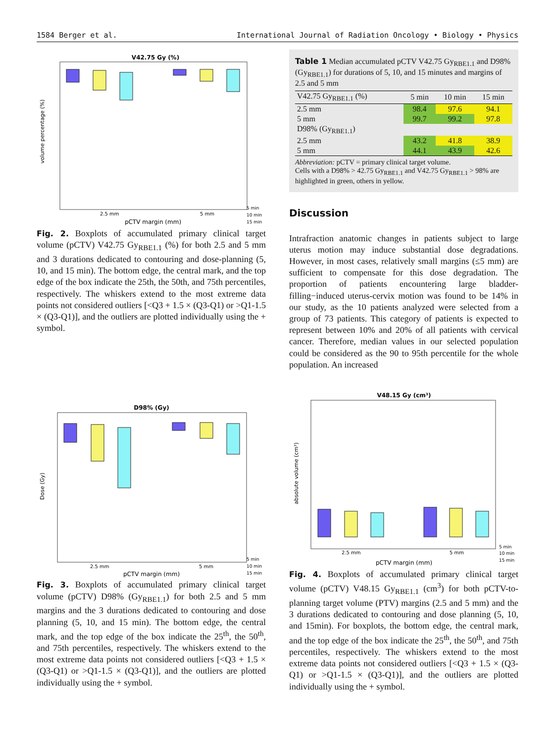1584 Berger et al. International Journal of Radiation Oncology • Biology • Physics
V42.75 Gy (%)
2.5 mm
5 mm
pCTV margin (mm)
volume percentage (%)
5 min
10 min
15 min
Fig. 2. Boxplots of accumulated primary clinical target volume (pCTV) V42.75 Gy<sub>RBE1.1</sub> (%) for both 2.5 and 5 mm and 3 durations dedicated to contouring and dose-planning (5, 10, and 15 min). The bottom edge, the central mark, and the top edge of the box indicate the 25th, the 50th, and 75th percentiles, respectively. The whiskers extend to the most extreme data points not considered outliers [<Q3 + 1.5 × (Q3-Q1) or >Q1-1.5 × (Q3-Q1)], and the outliers are plotted individually using the + symbol.
D98% (Gy)
2.5 mm
5 mm
pCTV margin (mm)
Dose (Gy)
5 min
10 min
15 min
Fig. 3. Boxplots of accumulated primary clinical target volume (pCTV) D98% (Gy<sub>RBE1.1</sub>) for both 2.5 and 5 mm margins and the 3 durations dedicated to contouring and dose planning (5, 10, and 15 min). The bottom edge, the central mark, and the top edge of the box indicate the 25<sup>th</sup>, the 50<sup>th</sup>, and 75th percentiles, respectively. The whiskers extend to the most extreme data points not considered outliers [<Q3 + 1.5 × (Q3-Q1) or >Q1-1.5 × (Q3-Q1)], and the outliers are plotted individually using the + symbol.
Table 1 Median accumulated pCTV V42.75 Gy<sub>RBE1.1</sub> and D98% (Gy<sub>RBE1.1</sub>) for durations of 5, 10, and 15 minutes and margins of 2.5 and 5 mm
| V42.75 Gy<sub>RBE1.1</sub> (%) | 5 min | 10 min | 15 min |
| --- | --- | --- | --- |
| 2.5 mm | 98.4 | 97.6 | 94.1 |
| 5 mm | 99.7 | 99.2 | 97.8 |
| D98% (Gy<sub>RBE1.1</sub>) | | | |
| 2.5 mm | 43.2 | 41.8 | 38.9 |
| 5 mm | 44.1 | 43.9 | 42.6 |
Abbreviation: pCTV = primary clinical target volume.
Cells with a D98% > 42.75 Gy<sub>RBE1.1</sub> and V42.75 Gy<sub>RBE1.1</sub> > 98% are highlighted in green, others in yellow.
Discussion
Intrafraction anatomic changes in patients subject to large uterus motion may induce substantial dose degradations. However, in most cases, relatively small margins (≤5 mm) are sufficient to compensate for this dose degradation. The proportion of patients encountering large bladder-filling−induced uterus-cervix motion was found to be 14% in our study, as the 10 patients analyzed were selected from a group of 73 patients. This category of patients is expected to represent between 10% and 20% of all patients with cervical cancer. Therefore, median values in our selected population could be considered as the 90 to 95th percentile for the whole population. An increased
V48.15 Gy (cm³)
2.5 mm
5 mm
pCTV margin (mm)
absolute volume (cm³)
5 min
10 min
15 min
Fig. 4. Boxplots of accumulated primary clinical target volume (pCTV) V48.15 Gy<sub>RBE1.1</sub> (cm<sup>3</sup>) for both pCTV-to-planning target volume (PTV) margins (2.5 and 5 mm) and the 3 durations dedicated to contouring and dose planning (5, 10, and 15min). For boxplots, the bottom edge, the central mark, and the top edge of the box indicate the 25<sup>th</sup>, the 50<sup>th</sup>, and 75th percentiles, respectively. The whiskers extend to the most extreme data points not considered outliers [<Q3 + 1.5 × (Q3-Q1) or >Q1-1.5 × (Q3-Q1)], and the outliers are plotted individually using the + symbol.